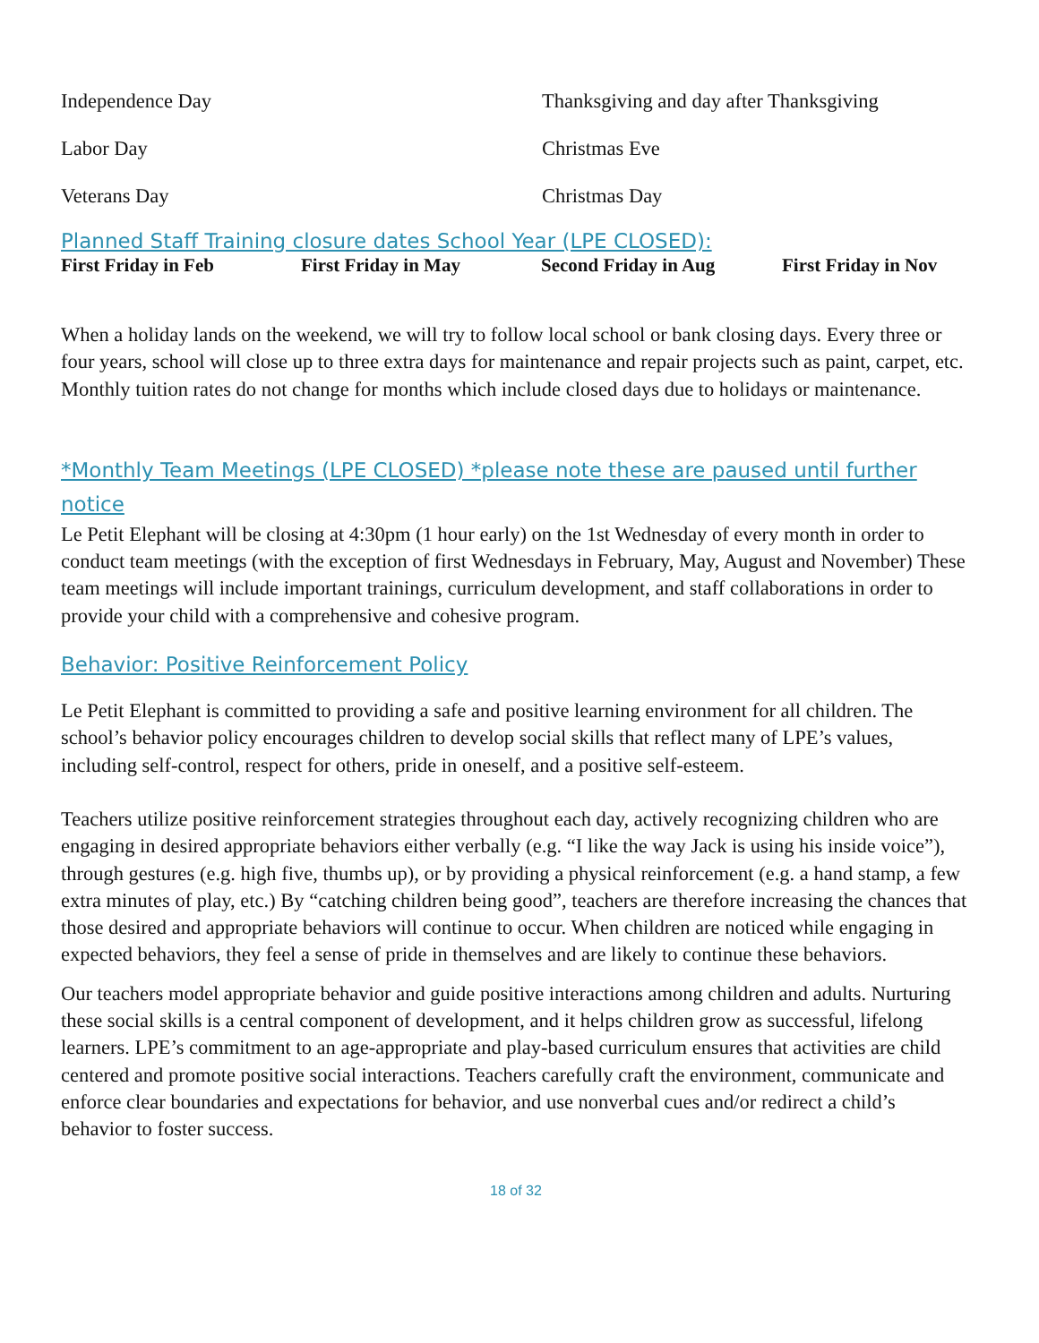Independence Day
Thanksgiving and day after Thanksgiving
Labor Day
Christmas Eve
Veterans Day
Christmas Day
Planned Staff Training closure dates School Year (LPE CLOSED):
First Friday in Feb
First Friday in May
Second Friday in Aug
First Friday in Nov
When a holiday lands on the weekend, we will try to follow local school or bank closing days. Every three or four years, school will close up to three extra days for maintenance and repair projects such as paint, carpet, etc. Monthly tuition rates do not change for months which include closed days due to holidays or maintenance.
*Monthly Team Meetings (LPE CLOSED) *please note these are paused until further notice
Le Petit Elephant will be closing at 4:30pm (1 hour early) on the 1st Wednesday of every month in order to conduct team meetings (with the exception of first Wednesdays in February, May, August and November) These team meetings will include important trainings, curriculum development, and staff collaborations in order to provide your child with a comprehensive and cohesive program.
Behavior: Positive Reinforcement Policy
Le Petit Elephant is committed to providing a safe and positive learning environment for all children. The school’s behavior policy encourages children to develop social skills that reflect many of LPE’s values, including self-control, respect for others, pride in oneself, and a positive self-esteem.
Teachers utilize positive reinforcement strategies throughout each day, actively recognizing children who are engaging in desired appropriate behaviors either verbally (e.g. “I like the way Jack is using his inside voice”), through gestures (e.g. high five, thumbs up), or by providing a physical reinforcement (e.g. a hand stamp, a few extra minutes of play, etc.) By “catching children being good”, teachers are therefore increasing the chances that those desired and appropriate behaviors will continue to occur. When children are noticed while engaging in expected behaviors, they feel a sense of pride in themselves and are likely to continue these behaviors.
Our teachers model appropriate behavior and guide positive interactions among children and adults. Nurturing these social skills is a central component of development, and it helps children grow as successful, lifelong learners. LPE’s commitment to an age-appropriate and play-based curriculum ensures that activities are child centered and promote positive social interactions. Teachers carefully craft the environment, communicate and enforce clear boundaries and expectations for behavior, and use nonverbal cues and/or redirect a child’s behavior to foster success.
18 of 32